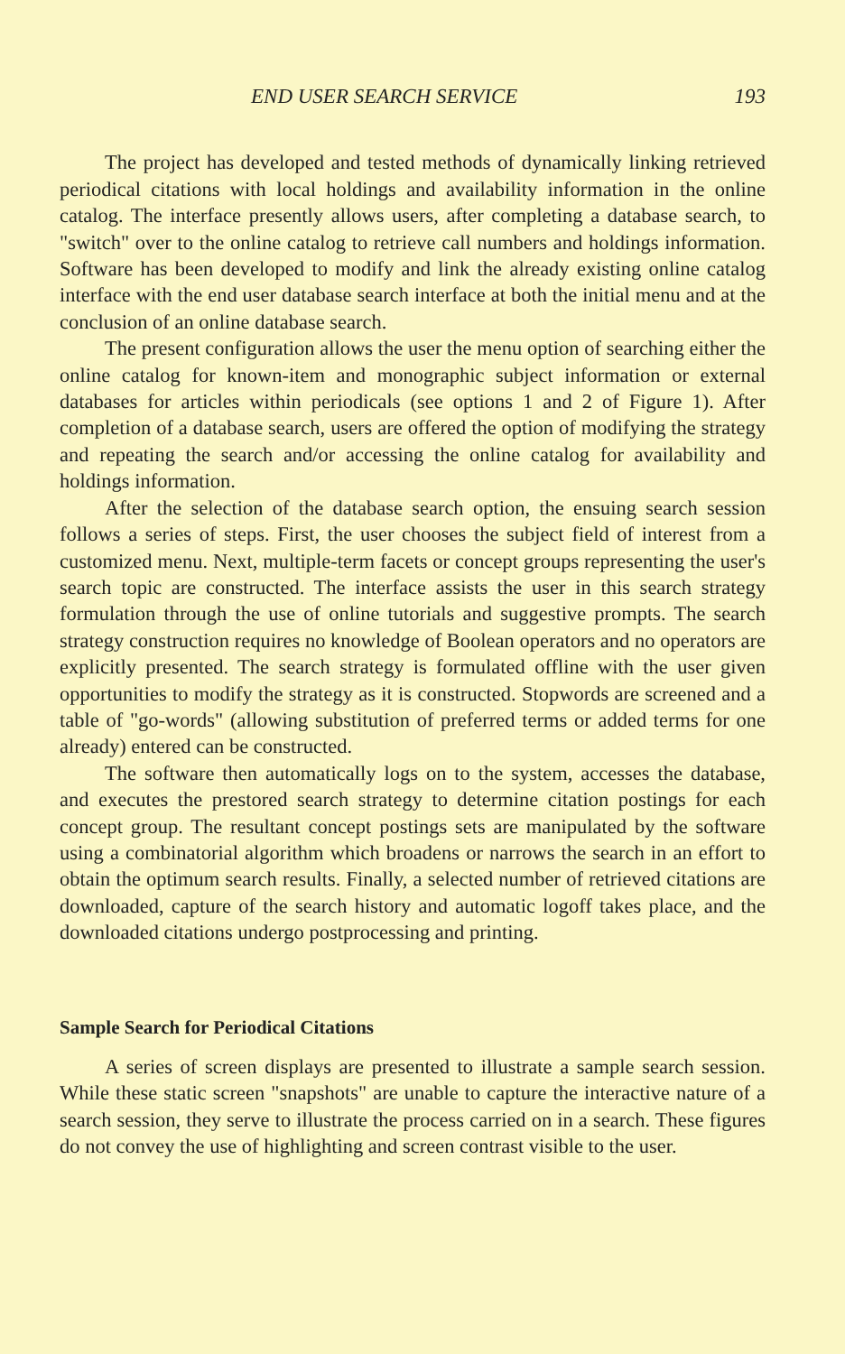END USER SEARCH SERVICE 193
The project has developed and tested methods of dynamically linking retrieved periodical citations with local holdings and availability information in the online catalog. The interface presently allows users, after completing a database search, to "switch" over to the online catalog to retrieve call numbers and holdings information. Software has been developed to modify and link the already existing online catalog interface with the end user database search interface at both the initial menu and at the conclusion of an online database search.
The present configuration allows the user the menu option of searching either the online catalog for known-item and monographic subject information or external databases for articles within periodicals (see options 1 and 2 of Figure 1). After completion of a database search, users are offered the option of modifying the strategy and repeating the search and/or accessing the online catalog for availability and holdings information.
After the selection of the database search option, the ensuing search session follows a series of steps. First, the user chooses the subject field of interest from a customized menu. Next, multiple-term facets or concept groups representing the user's search topic are constructed. The interface assists the user in this search strategy formulation through the use of online tutorials and suggestive prompts. The search strategy construction requires no knowledge of Boolean operators and no operators are explicitly presented. The search strategy is formulated offline with the user given opportunities to modify the strategy as it is constructed. Stopwords are screened and a table of "go-words" (allowing substitution of preferred terms or added terms for one already) entered can be constructed.
The software then automatically logs on to the system, accesses the database, and executes the prestored search strategy to determine citation postings for each concept group. The resultant concept postings sets are manipulated by the software using a combinatorial algorithm which broadens or narrows the search in an effort to obtain the optimum search results. Finally, a selected number of retrieved citations are downloaded, capture of the search history and automatic logoff takes place, and the downloaded citations undergo postprocessing and printing.
Sample Search for Periodical Citations
A series of screen displays are presented to illustrate a sample search session. While these static screen "snapshots" are unable to capture the interactive nature of a search session, they serve to illustrate the process carried on in a search. These figures do not convey the use of highlighting and screen contrast visible to the user.